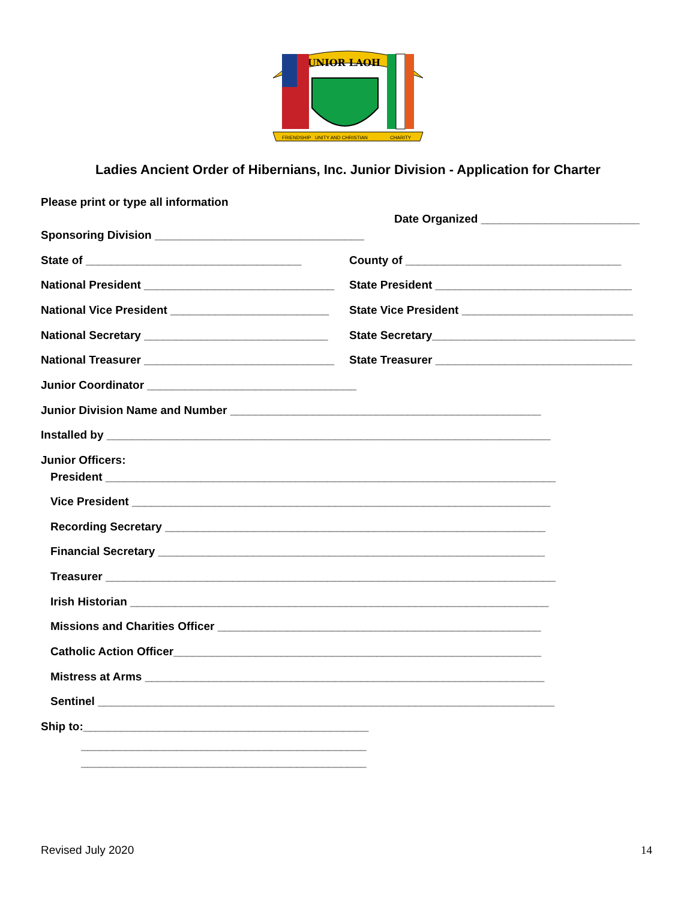JUNIOR LAOH
FRIENDSHIP
UNITY AND CHRISTIAN
CHARITY
Ladies Ancient Order of Hibernians, Inc. Junior Division - Application for Charter
Please print or type all information
Date Organized _________________________
Sponsoring Division _________________________________
State of __________________________________ County of __________________________________
National President ______________________________ State President _______________________________
National Vice President _________________________ State Vice President ___________________________
National Secretary _____________________________ State Secretary________________________________
National Treasurer ______________________________ State Treasurer _______________________________
Junior Coordinator _________________________________
Junior Division Name and Number _________________________________________________
Installed by ______________________________________________________________________
Junior Officers:
President _______________________________________________________________________
Vice President __________________________________________________________________
Recording Secretary ____________________________________________________________
Financial Secretary _____________________________________________________________
Treasurer _______________________________________________________________________
Irish Historian __________________________________________________________________
Missions and Charities Officer ___________________________________________________
Catholic Action Officer__________________________________________________________
Mistress at Arms _______________________________________________________________
Sentinel ________________________________________________________________________
Ship to:_____________________________________________
_____________________________________________
_____________________________________________
Revised July 2020 14